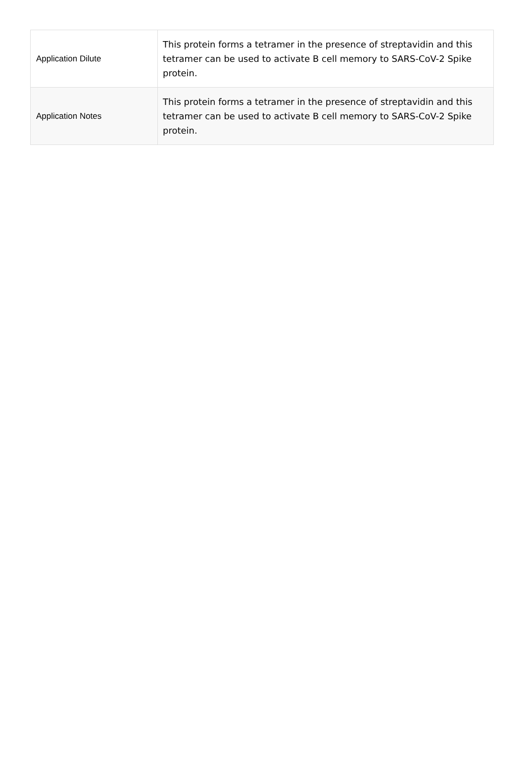| Application Dilute | This protein forms a tetramer in the presence of streptavidin and this tetramer can be used to activate B cell memory to SARS-CoV-2 Spike protein. |
| Application Notes | This protein forms a tetramer in the presence of streptavidin and this tetramer can be used to activate B cell memory to SARS-CoV-2 Spike protein. |